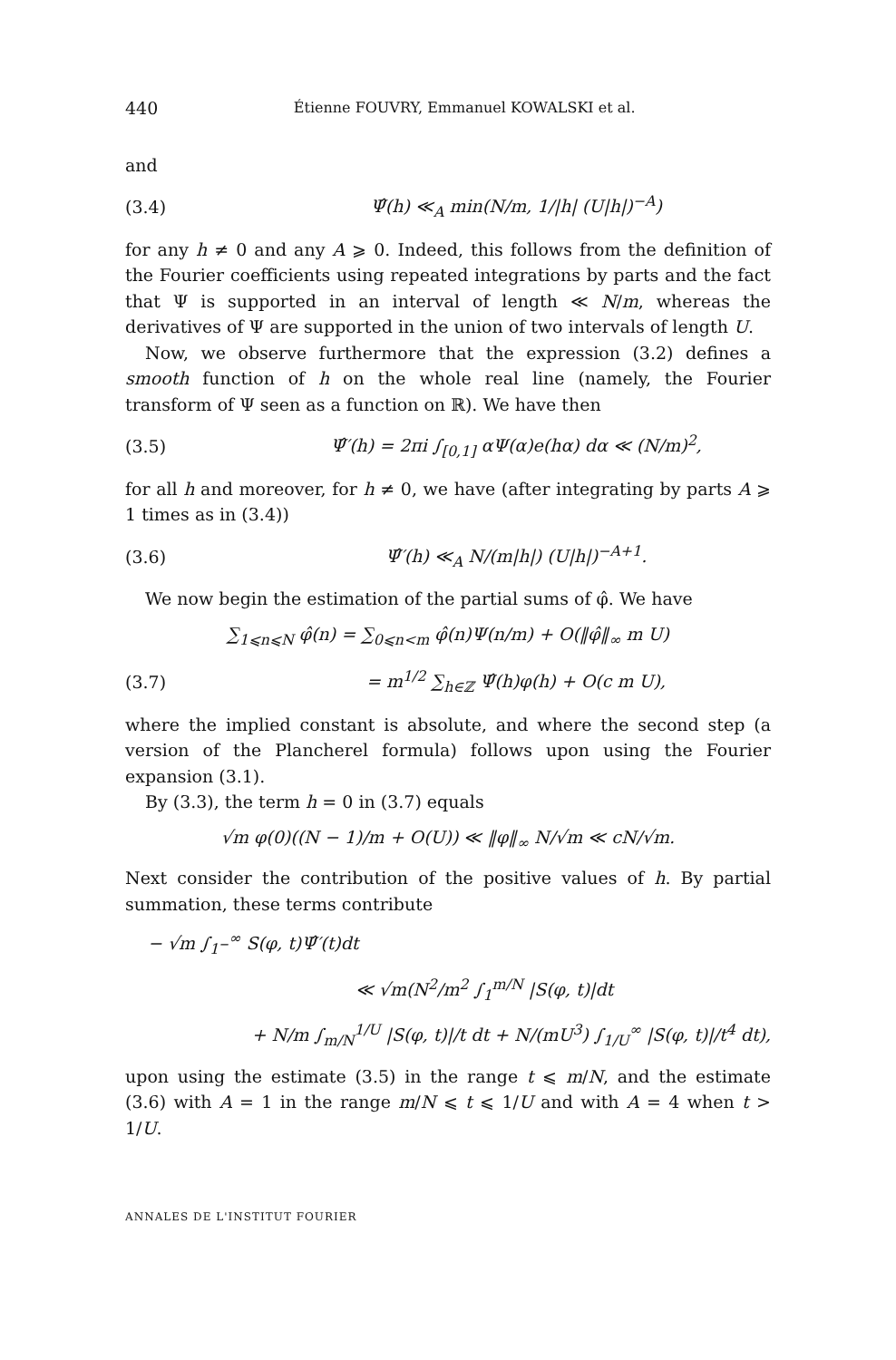440 Étienne FOUVRY, Emmanuel KOWALSKI et al.
and
(3.4) Ψ̂(h) ≪<sub>A</sub> min(N/m, 1/|h| (U|h|)<sup>−A</sup>)
for any h ≠ 0 and any A ⩾ 0. Indeed, this follows from the definition of the Fourier coefficients using repeated integrations by parts and the fact that Ψ is supported in an interval of length ≪ N/m, whereas the derivatives of Ψ are supported in the union of two intervals of length U.
Now, we observe furthermore that the expression (3.2) defines a smooth function of h on the whole real line (namely, the Fourier transform of Ψ seen as a function on ℝ). We have then
(3.5) Ψ̂′(h) = 2πi ∫<sub>[0,1]</sub> αΨ(α)e(hα) dα ≪ (N/m)<sup>2</sup>,
for all h and moreover, for h ≠ 0, we have (after integrating by parts A ⩾ 1 times as in (3.4))
(3.6) Ψ̂′(h) ≪<sub>A</sub> N/(m|h|) (U|h|)<sup>−A+1</sup>.
We now begin the estimation of the partial sums of φ̂. We have
∑<sub>1⩽n⩽N</sub> φ̂(n) = ∑<sub>0⩽n<m</sub> φ̂(n)Ψ(n/m) + O(‖φ̂‖<sub>∞</sub> m U)
(3.7) = m<sup>1/2</sup> ∑<sub>h∈ℤ</sub> Ψ̂(h)φ(h) + O(c m U),
where the implied constant is absolute, and where the second step (a version of the Plancherel formula) follows upon using the Fourier expansion (3.1).
By (3.3), the term h = 0 in (3.7) equals
√m φ(0)((N − 1)/m + O(U)) ≪ ‖φ‖<sub>∞</sub> N/√m ≪ cN/√m.
Next consider the contribution of the positive values of h. By partial summation, these terms contribute
− √m ∫<sub>1<sup>−</sup></sub><sup>∞</sup> S(φ, t)Ψ̂′(t)dt
≪ √m(N<sup>2</sup>/m<sup>2</sup> ∫<sub>1</sub><sup>m/N</sup> |S(φ, t)|dt
+ N/m ∫<sub>m/N</sub><sup>1/U</sup> |S(φ, t)|/t dt + N/(mU<sup>3</sup>) ∫<sub>1/U</sub><sup>∞</sup> |S(φ, t)|/t<sup>4</sup> dt),
upon using the estimate (3.5) in the range t ⩽ m/N, and the estimate (3.6) with A = 1 in the range m/N ⩽ t ⩽ 1/U and with A = 4 when t > 1/U.
ANNALES DE L'INSTITUT FOURIER